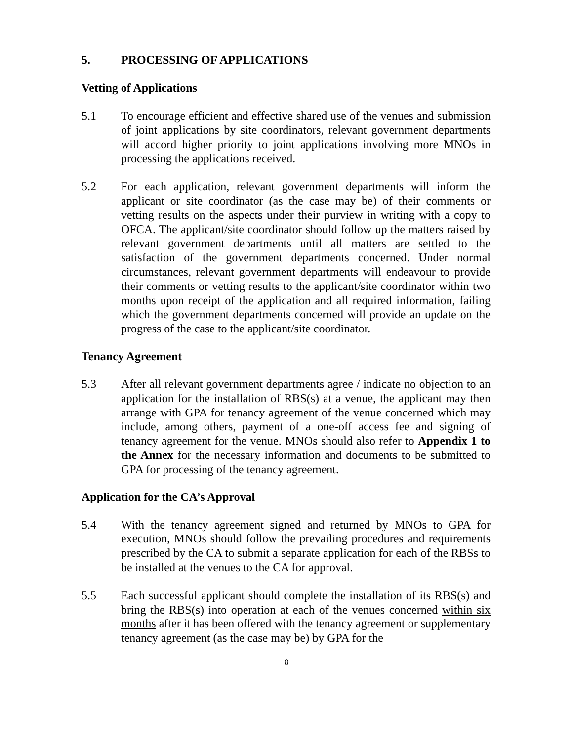5. PROCESSING OF APPLICATIONS
Vetting of Applications
5.1 To encourage efficient and effective shared use of the venues and submission of joint applications by site coordinators, relevant government departments will accord higher priority to joint applications involving more MNOs in processing the applications received.
5.2 For each application, relevant government departments will inform the applicant or site coordinator (as the case may be) of their comments or vetting results on the aspects under their purview in writing with a copy to OFCA. The applicant/site coordinator should follow up the matters raised by relevant government departments until all matters are settled to the satisfaction of the government departments concerned. Under normal circumstances, relevant government departments will endeavour to provide their comments or vetting results to the applicant/site coordinator within two months upon receipt of the application and all required information, failing which the government departments concerned will provide an update on the progress of the case to the applicant/site coordinator.
Tenancy Agreement
5.3 After all relevant government departments agree / indicate no objection to an application for the installation of RBS(s) at a venue, the applicant may then arrange with GPA for tenancy agreement of the venue concerned which may include, among others, payment of a one-off access fee and signing of tenancy agreement for the venue. MNOs should also refer to Appendix 1 to the Annex for the necessary information and documents to be submitted to GPA for processing of the tenancy agreement.
Application for the CA’s Approval
5.4 With the tenancy agreement signed and returned by MNOs to GPA for execution, MNOs should follow the prevailing procedures and requirements prescribed by the CA to submit a separate application for each of the RBSs to be installed at the venues to the CA for approval.
5.5 Each successful applicant should complete the installation of its RBS(s) and bring the RBS(s) into operation at each of the venues concerned within six months after it has been offered with the tenancy agreement or supplementary tenancy agreement (as the case may be) by GPA for the
8